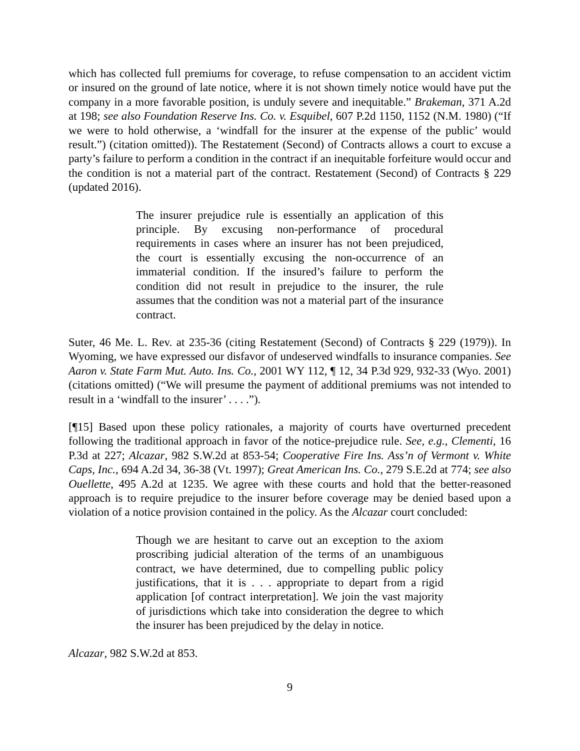which has collected full premiums for coverage, to refuse compensation to an accident victim or insured on the ground of late notice, where it is not shown timely notice would have put the company in a more favorable position, is unduly severe and inequitable.” Brakeman, 371 A.2d at 198; see also Foundation Reserve Ins. Co. v. Esquibel, 607 P.2d 1150, 1152 (N.M. 1980) (“If we were to hold otherwise, a ‘windfall for the insurer at the expense of the public’ would result.”) (citation omitted)). The Restatement (Second) of Contracts allows a court to excuse a party’s failure to perform a condition in the contract if an inequitable forfeiture would occur and the condition is not a material part of the contract. Restatement (Second) of Contracts § 229 (updated 2016).
The insurer prejudice rule is essentially an application of this principle. By excusing non-performance of procedural requirements in cases where an insurer has not been prejudiced, the court is essentially excusing the non-occurrence of an immaterial condition. If the insured’s failure to perform the condition did not result in prejudice to the insurer, the rule assumes that the condition was not a material part of the insurance contract.
Suter, 46 Me. L. Rev. at 235-36 (citing Restatement (Second) of Contracts § 229 (1979)). In Wyoming, we have expressed our disfavor of undeserved windfalls to insurance companies. See Aaron v. State Farm Mut. Auto. Ins. Co., 2001 WY 112, ¶ 12, 34 P.3d 929, 932-33 (Wyo. 2001) (citations omitted) (“We will presume the payment of additional premiums was not intended to result in a ‘windfall to the insurer’ . . . .”).
[¶15] Based upon these policy rationales, a majority of courts have overturned precedent following the traditional approach in favor of the notice-prejudice rule. See, e.g., Clementi, 16 P.3d at 227; Alcazar, 982 S.W.2d at 853-54; Cooperative Fire Ins. Ass’n of Vermont v. White Caps, Inc., 694 A.2d 34, 36-38 (Vt. 1997); Great American Ins. Co., 279 S.E.2d at 774; see also Ouellette, 495 A.2d at 1235. We agree with these courts and hold that the better-reasoned approach is to require prejudice to the insurer before coverage may be denied based upon a violation of a notice provision contained in the policy. As the Alcazar court concluded:
Though we are hesitant to carve out an exception to the axiom proscribing judicial alteration of the terms of an unambiguous contract, we have determined, due to compelling public policy justifications, that it is . . . appropriate to depart from a rigid application [of contract interpretation]. We join the vast majority of jurisdictions which take into consideration the degree to which the insurer has been prejudiced by the delay in notice.
Alcazar, 982 S.W.2d at 853.
9